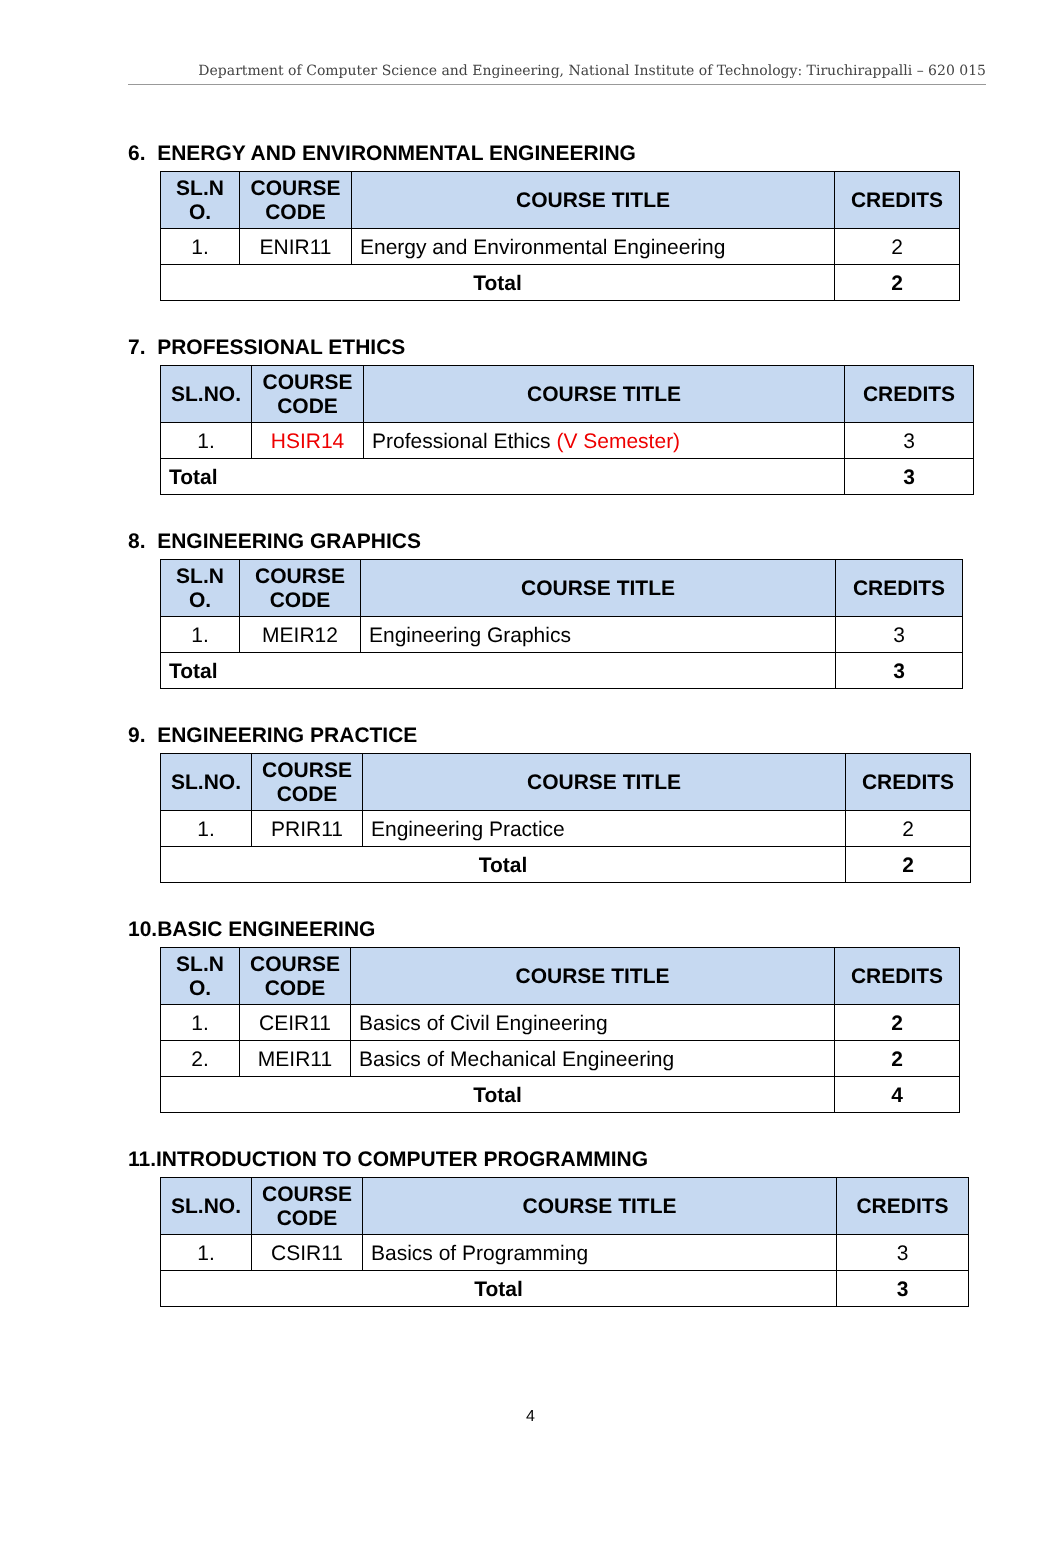Department of Computer Science and Engineering, National Institute of Technology: Tiruchirappalli – 620 015
6. ENERGY AND ENVIRONMENTAL ENGINEERING
| SL.N O. | COURSE CODE | COURSE TITLE | CREDITS |
| --- | --- | --- | --- |
| 1. | ENIR11 | Energy and Environmental Engineering | 2 |
| Total | | | 2 |
7. PROFESSIONAL ETHICS
| SL.NO. | COURSE CODE | COURSE TITLE | CREDITS |
| --- | --- | --- | --- |
| 1. | HSIR14 | Professional Ethics (V Semester) | 3 |
| Total | | | 3 |
8. ENGINEERING GRAPHICS
| SL.N O. | COURSE CODE | COURSE TITLE | CREDITS |
| --- | --- | --- | --- |
| 1. | MEIR12 | Engineering Graphics | 3 |
| Total | | | 3 |
9. ENGINEERING PRACTICE
| SL.NO. | COURSE CODE | COURSE TITLE | CREDITS |
| --- | --- | --- | --- |
| 1. | PRIR11 | Engineering Practice | 2 |
| Total | | | 2 |
10.BASIC ENGINEERING
| SL.N O. | COURSE CODE | COURSE TITLE | CREDITS |
| --- | --- | --- | --- |
| 1. | CEIR11 | Basics of Civil Engineering | 2 |
| 2. | MEIR11 | Basics of Mechanical Engineering | 2 |
| Total | | | 4 |
11.INTRODUCTION TO COMPUTER PROGRAMMING
| SL.NO. | COURSE CODE | COURSE TITLE | CREDITS |
| --- | --- | --- | --- |
| 1. | CSIR11 | Basics of Programming | 3 |
| Total | | | 3 |
4